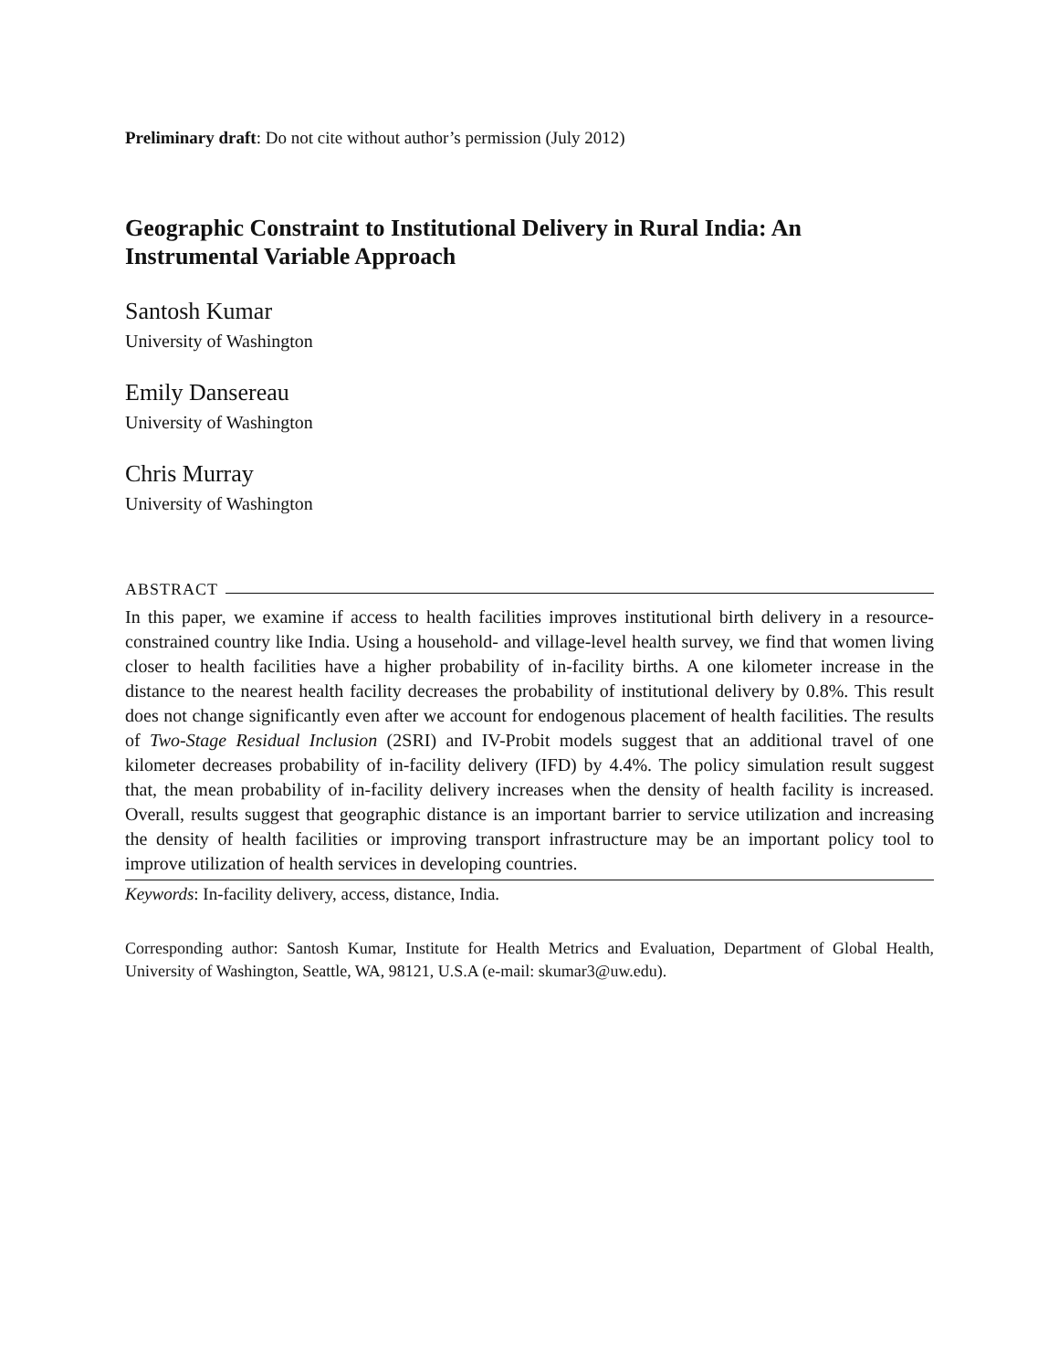Preliminary draft: Do not cite without author’s permission (July 2012)
Geographic Constraint to Institutional Delivery in Rural India: An Instrumental Variable Approach
Santosh Kumar
University of Washington
Emily Dansereau
University of Washington
Chris Murray
University of Washington
ABSTRACT
In this paper, we examine if access to health facilities improves institutional birth delivery in a resource-constrained country like India. Using a household- and village-level health survey, we find that women living closer to health facilities have a higher probability of in-facility births. A one kilometer increase in the distance to the nearest health facility decreases the probability of institutional delivery by 0.8%. This result does not change significantly even after we account for endogenous placement of health facilities. The results of Two-Stage Residual Inclusion (2SRI) and IV-Probit models suggest that an additional travel of one kilometer decreases probability of in-facility delivery (IFD) by 4.4%. The policy simulation result suggest that, the mean probability of in-facility delivery increases when the density of health facility is increased. Overall, results suggest that geographic distance is an important barrier to service utilization and increasing the density of health facilities or improving transport infrastructure may be an important policy tool to improve utilization of health services in developing countries.
Keywords: In-facility delivery, access, distance, India.
Corresponding author: Santosh Kumar, Institute for Health Metrics and Evaluation, Department of Global Health, University of Washington, Seattle, WA, 98121, U.S.A (e-mail: skumar3@uw.edu).